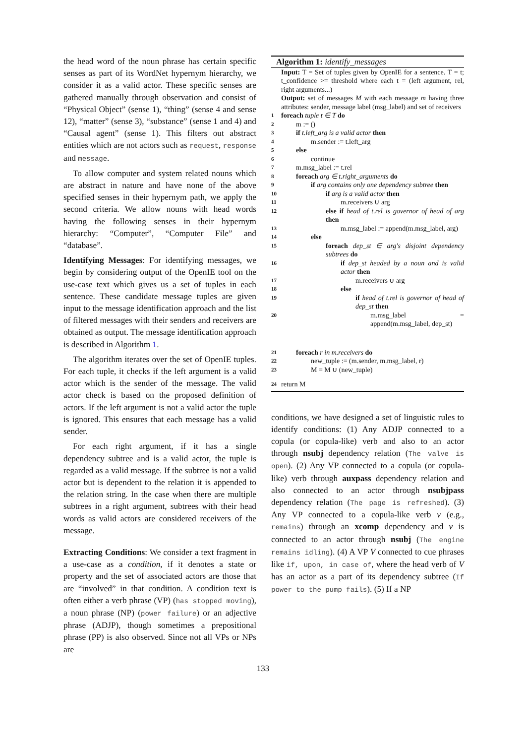the head word of the noun phrase has certain specific senses as part of its WordNet hypernym hierarchy, we consider it as a valid actor. These specific senses are gathered manually through observation and consist of “Physical Object” (sense 1), “thing” (sense 4 and sense 12), “matter” (sense 3), “substance” (sense 1 and 4) and “Causal agent” (sense 1). This filters out abstract entities which are not actors such as request, response and message.
To allow computer and system related nouns which are abstract in nature and have none of the above specified senses in their hypernym path, we apply the second criteria. We allow nouns with head words having the following senses in their hypernym hierarchy: “Computer”, “Computer File” and “database”.
Identifying Messages: For identifying messages, we begin by considering output of the OpenIE tool on the use-case text which gives us a set of tuples in each sentence. These candidate message tuples are given input to the message identification approach and the list of filtered messages with their senders and receivers are obtained as output. The message identification approach is described in Algorithm 1.
The algorithm iterates over the set of OpenIE tuples. For each tuple, it checks if the left argument is a valid actor which is the sender of the message. The valid actor check is based on the proposed definition of actors. If the left argument is not a valid actor the tuple is ignored. This ensures that each message has a valid sender.
For each right argument, if it has a single dependency subtree and is a valid actor, the tuple is regarded as a valid message. If the subtree is not a valid actor but is dependent to the relation it is appended to the relation string. In the case when there are multiple subtrees in a right argument, subtrees with their head words as valid actors are considered receivers of the message.
Extracting Conditions: We consider a text fragment in a use-case as a condition, if it denotes a state or property and the set of associated actors are those that are “involved” in that condition. A condition text is often either a verb phrase (VP) (has stopped moving), a noun phrase (NP) (power failure) or an adjective phrase (ADJP), though sometimes a prepositional phrase (PP) is also observed. Since not all VPs or NPs are
Algorithm 1: identify_messages
Input: T = Set of tuples given by OpenIE for a sentence. T = t; t_confidence >= threshold where each t = (left argument, rel, right arguments...)
Output: set of messages M with each message m having three attributes: sender, message label (msg_label) and set of receivers
1 foreach tuple t ∈ T do
2 m := ()
3 if t.left_arg is a valid actor then
4 m.sender := t.left_arg
5 else
6 continue
7 m.msg_label := t.rel
8 foreach arg ∈ t.right_arguments do
9 if arg contains only one dependency subtree then
10 if arg is a valid actor then
11 m.receivers ∪ arg
12 else if head of t.rel is governor of head of arg then
13 m.msg_label := append(m.msg_label, arg)
14 else
15 foreach dep_st ∈ arg′s disjoint dependency subtrees do
16 if dep_st headed by a noun and is valid actor then
17 m.receivers ∪ arg
18 else
19 if head of t.rel is governor of head of dep_st then
20 m.msg_label = append(m.msg_label, dep_st)
21 foreach r in m.receivers do
22 new_tuple := (m.sender, m.msg_label, r)
23 M = M ∪ (new_tuple)
24 return M
conditions, we have designed a set of linguistic rules to identify conditions: (1) Any ADJP connected to a copula (or copula-like) verb and also to an actor through nsubj dependency relation (The valve is open). (2) Any VP connected to a copula (or copula-like) verb through auxpass dependency relation and also connected to an actor through nsubjpass dependency relation (The page is refreshed). (3) Any VP connected to a copula-like verb v (e.g., remains) through an xcomp dependency and v is connected to an actor through nsubj (The engine remains idling). (4) A VP V connected to cue phrases like if, upon, in case of, where the head verb of V has an actor as a part of its dependency subtree (If power to the pump fails). (5) If a NP
133